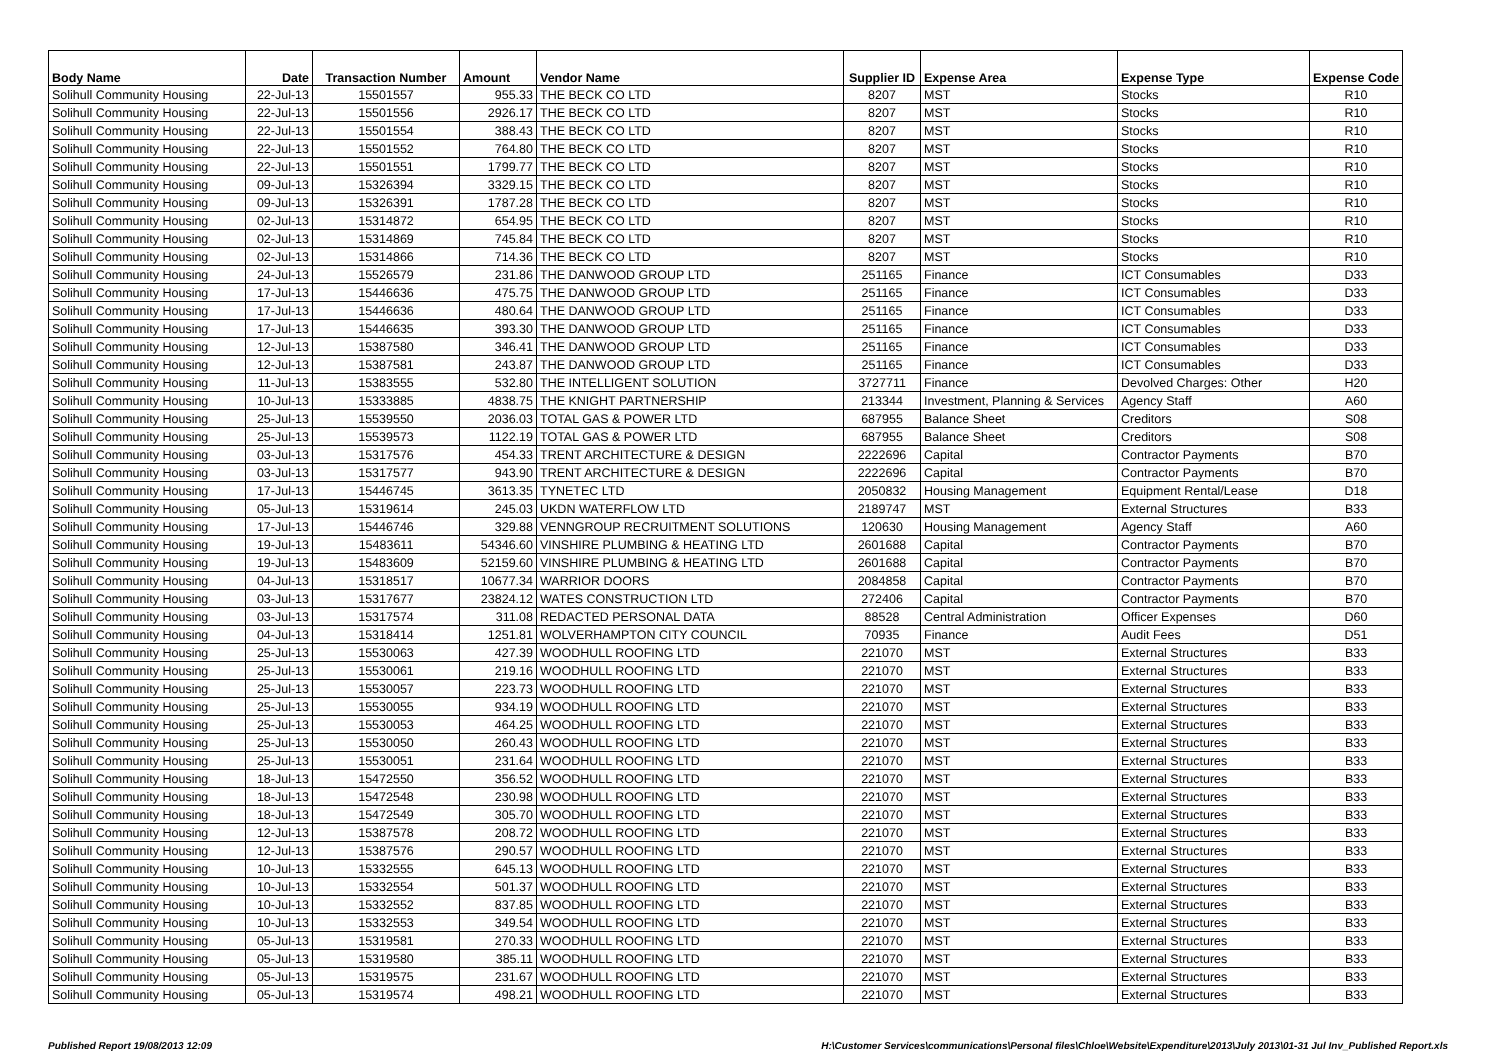| Body Name | Date | Transaction Number | Amount | Vendor Name | Supplier ID | Expense Area | Expense Type | Expense Code |
| --- | --- | --- | --- | --- | --- | --- | --- | --- |
| Solihull Community Housing | 22-Jul-13 | 15501557 | 955.33 | THE BECK CO LTD | 8207 | MST | Stocks | R10 |
| Solihull Community Housing | 22-Jul-13 | 15501556 | 2926.17 | THE BECK CO LTD | 8207 | MST | Stocks | R10 |
| Solihull Community Housing | 22-Jul-13 | 15501554 | 388.43 | THE BECK CO LTD | 8207 | MST | Stocks | R10 |
| Solihull Community Housing | 22-Jul-13 | 15501552 | 764.80 | THE BECK CO LTD | 8207 | MST | Stocks | R10 |
| Solihull Community Housing | 22-Jul-13 | 15501551 | 1799.77 | THE BECK CO LTD | 8207 | MST | Stocks | R10 |
| Solihull Community Housing | 09-Jul-13 | 15326394 | 3329.15 | THE BECK CO LTD | 8207 | MST | Stocks | R10 |
| Solihull Community Housing | 09-Jul-13 | 15326391 | 1787.28 | THE BECK CO LTD | 8207 | MST | Stocks | R10 |
| Solihull Community Housing | 02-Jul-13 | 15314872 | 654.95 | THE BECK CO LTD | 8207 | MST | Stocks | R10 |
| Solihull Community Housing | 02-Jul-13 | 15314869 | 745.84 | THE BECK CO LTD | 8207 | MST | Stocks | R10 |
| Solihull Community Housing | 02-Jul-13 | 15314866 | 714.36 | THE BECK CO LTD | 8207 | MST | Stocks | R10 |
| Solihull Community Housing | 24-Jul-13 | 15526579 | 231.86 | THE DANWOOD GROUP LTD | 251165 | Finance | ICT Consumables | D33 |
| Solihull Community Housing | 17-Jul-13 | 15446636 | 475.75 | THE DANWOOD GROUP LTD | 251165 | Finance | ICT Consumables | D33 |
| Solihull Community Housing | 17-Jul-13 | 15446636 | 480.64 | THE DANWOOD GROUP LTD | 251165 | Finance | ICT Consumables | D33 |
| Solihull Community Housing | 17-Jul-13 | 15446635 | 393.30 | THE DANWOOD GROUP LTD | 251165 | Finance | ICT Consumables | D33 |
| Solihull Community Housing | 12-Jul-13 | 15387580 | 346.41 | THE DANWOOD GROUP LTD | 251165 | Finance | ICT Consumables | D33 |
| Solihull Community Housing | 12-Jul-13 | 15387581 | 243.87 | THE DANWOOD GROUP LTD | 251165 | Finance | ICT Consumables | D33 |
| Solihull Community Housing | 11-Jul-13 | 15383555 | 532.80 | THE INTELLIGENT SOLUTION | 3727711 | Finance | Devolved Charges: Other | H20 |
| Solihull Community Housing | 10-Jul-13 | 15333885 | 4838.75 | THE KNIGHT PARTNERSHIP | 213344 | Investment, Planning & Services | Agency Staff | A60 |
| Solihull Community Housing | 25-Jul-13 | 15539550 | 2036.03 | TOTAL GAS & POWER LTD | 687955 | Balance Sheet | Creditors | S08 |
| Solihull Community Housing | 25-Jul-13 | 15539573 | 1122.19 | TOTAL GAS & POWER LTD | 687955 | Balance Sheet | Creditors | S08 |
| Solihull Community Housing | 03-Jul-13 | 15317576 | 454.33 | TRENT ARCHITECTURE & DESIGN | 2222696 | Capital | Contractor Payments | B70 |
| Solihull Community Housing | 03-Jul-13 | 15317577 | 943.90 | TRENT ARCHITECTURE & DESIGN | 2222696 | Capital | Contractor Payments | B70 |
| Solihull Community Housing | 17-Jul-13 | 15446745 | 3613.35 | TYNETEC LTD | 2050832 | Housing Management | Equipment Rental/Lease | D18 |
| Solihull Community Housing | 05-Jul-13 | 15319614 | 245.03 | UKDN WATERFLOW LTD | 2189747 | MST | External Structures | B33 |
| Solihull Community Housing | 17-Jul-13 | 15446746 | 329.88 | VENNGROUP RECRUITMENT SOLUTIONS | 120630 | Housing Management | Agency Staff | A60 |
| Solihull Community Housing | 19-Jul-13 | 15483611 | 54346.60 | VINSHIRE PLUMBING & HEATING LTD | 2601688 | Capital | Contractor Payments | B70 |
| Solihull Community Housing | 19-Jul-13 | 15483609 | 52159.60 | VINSHIRE PLUMBING & HEATING LTD | 2601688 | Capital | Contractor Payments | B70 |
| Solihull Community Housing | 04-Jul-13 | 15318517 | 10677.34 | WARRIOR DOORS | 2084858 | Capital | Contractor Payments | B70 |
| Solihull Community Housing | 03-Jul-13 | 15317677 | 23824.12 | WATES CONSTRUCTION LTD | 272406 | Capital | Contractor Payments | B70 |
| Solihull Community Housing | 03-Jul-13 | 15317574 | 311.08 | REDACTED PERSONAL DATA | 88528 | Central Administration | Officer Expenses | D60 |
| Solihull Community Housing | 04-Jul-13 | 15318414 | 1251.81 | WOLVERHAMPTON CITY COUNCIL | 70935 | Finance | Audit Fees | D51 |
| Solihull Community Housing | 25-Jul-13 | 15530063 | 427.39 | WOODHULL ROOFING LTD | 221070 | MST | External Structures | B33 |
| Solihull Community Housing | 25-Jul-13 | 15530061 | 219.16 | WOODHULL ROOFING LTD | 221070 | MST | External Structures | B33 |
| Solihull Community Housing | 25-Jul-13 | 15530057 | 223.73 | WOODHULL ROOFING LTD | 221070 | MST | External Structures | B33 |
| Solihull Community Housing | 25-Jul-13 | 15530055 | 934.19 | WOODHULL ROOFING LTD | 221070 | MST | External Structures | B33 |
| Solihull Community Housing | 25-Jul-13 | 15530053 | 464.25 | WOODHULL ROOFING LTD | 221070 | MST | External Structures | B33 |
| Solihull Community Housing | 25-Jul-13 | 15530050 | 260.43 | WOODHULL ROOFING LTD | 221070 | MST | External Structures | B33 |
| Solihull Community Housing | 25-Jul-13 | 15530051 | 231.64 | WOODHULL ROOFING LTD | 221070 | MST | External Structures | B33 |
| Solihull Community Housing | 18-Jul-13 | 15472550 | 356.52 | WOODHULL ROOFING LTD | 221070 | MST | External Structures | B33 |
| Solihull Community Housing | 18-Jul-13 | 15472548 | 230.98 | WOODHULL ROOFING LTD | 221070 | MST | External Structures | B33 |
| Solihull Community Housing | 18-Jul-13 | 15472549 | 305.70 | WOODHULL ROOFING LTD | 221070 | MST | External Structures | B33 |
| Solihull Community Housing | 12-Jul-13 | 15387578 | 208.72 | WOODHULL ROOFING LTD | 221070 | MST | External Structures | B33 |
| Solihull Community Housing | 12-Jul-13 | 15387576 | 290.57 | WOODHULL ROOFING LTD | 221070 | MST | External Structures | B33 |
| Solihull Community Housing | 10-Jul-13 | 15332555 | 645.13 | WOODHULL ROOFING LTD | 221070 | MST | External Structures | B33 |
| Solihull Community Housing | 10-Jul-13 | 15332554 | 501.37 | WOODHULL ROOFING LTD | 221070 | MST | External Structures | B33 |
| Solihull Community Housing | 10-Jul-13 | 15332552 | 837.85 | WOODHULL ROOFING LTD | 221070 | MST | External Structures | B33 |
| Solihull Community Housing | 10-Jul-13 | 15332553 | 349.54 | WOODHULL ROOFING LTD | 221070 | MST | External Structures | B33 |
| Solihull Community Housing | 05-Jul-13 | 15319581 | 270.33 | WOODHULL ROOFING LTD | 221070 | MST | External Structures | B33 |
| Solihull Community Housing | 05-Jul-13 | 15319580 | 385.11 | WOODHULL ROOFING LTD | 221070 | MST | External Structures | B33 |
| Solihull Community Housing | 05-Jul-13 | 15319575 | 231.67 | WOODHULL ROOFING LTD | 221070 | MST | External Structures | B33 |
| Solihull Community Housing | 05-Jul-13 | 15319574 | 498.21 | WOODHULL ROOFING LTD | 221070 | MST | External Structures | B33 |
Published Report 19/08/2013 12:09 H:\Customer Services\communications\Personal files\Chloe\Website\Expenditure\2013\July 2013\01-31 Jul Inv_Published Report.xls